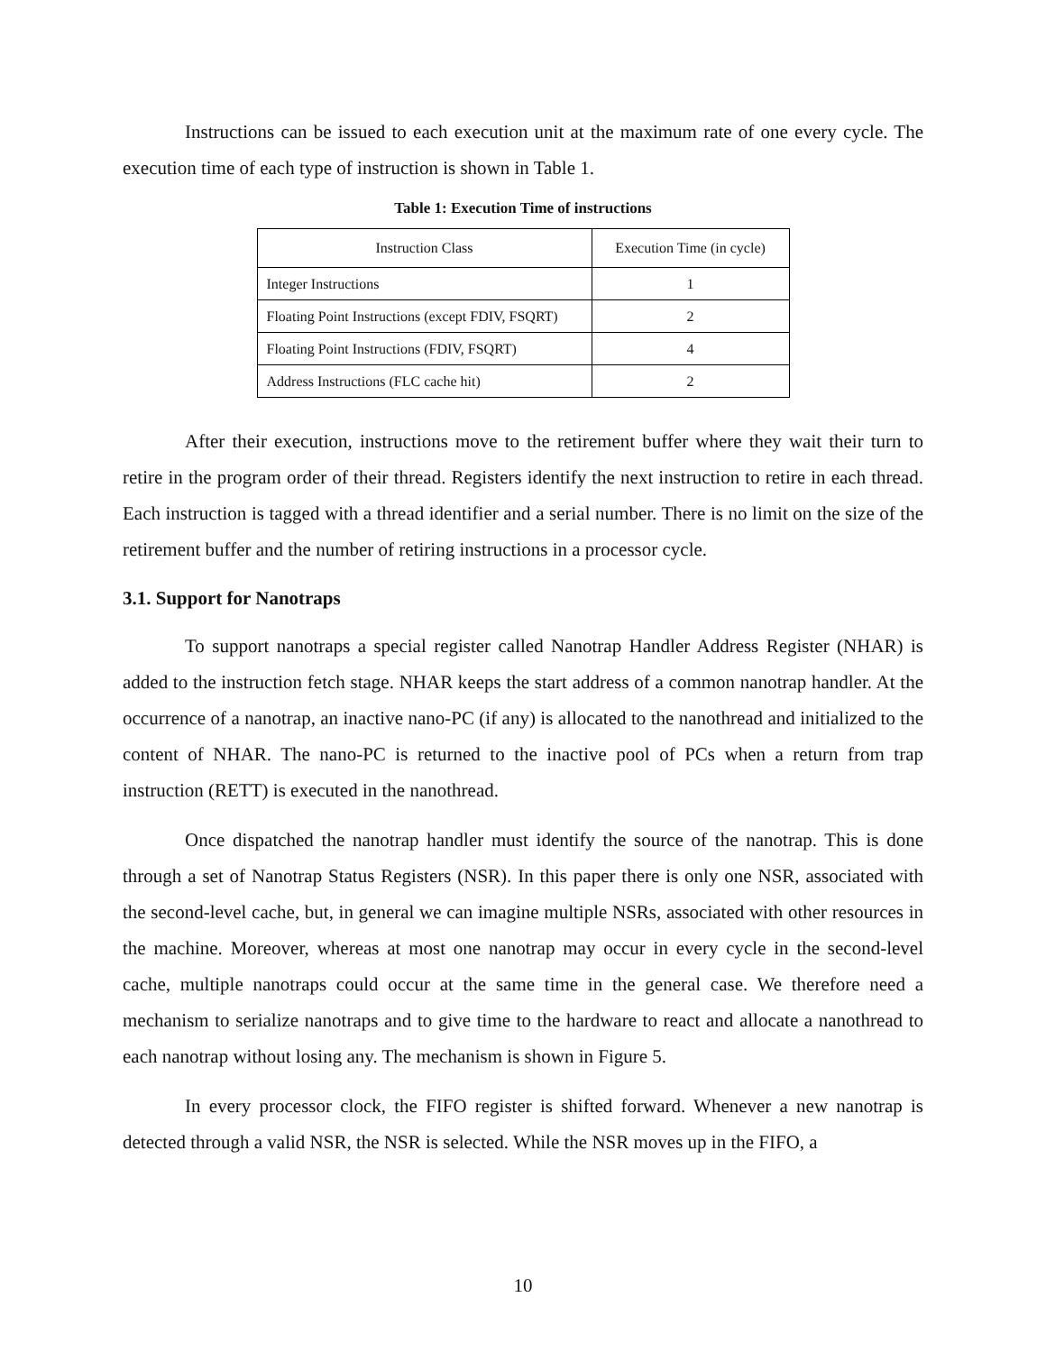Instructions can be issued to each execution unit at the maximum rate of one every cycle. The execution time of each type of instruction is shown in Table 1.
Table 1: Execution Time of instructions
| Instruction Class | Execution Time (in cycle) |
| --- | --- |
| Integer Instructions | 1 |
| Floating Point Instructions (except FDIV, FSQRT) | 2 |
| Floating Point Instructions (FDIV, FSQRT) | 4 |
| Address Instructions (FLC cache hit) | 2 |
After their execution, instructions move to the retirement buffer where they wait their turn to retire in the program order of their thread. Registers identify the next instruction to retire in each thread. Each instruction is tagged with a thread identifier and a serial number. There is no limit on the size of the retirement buffer and the number of retiring instructions in a processor cycle.
3.1. Support for Nanotraps
To support nanotraps a special register called Nanotrap Handler Address Register (NHAR) is added to the instruction fetch stage. NHAR keeps the start address of a common nanotrap handler. At the occurrence of a nanotrap, an inactive nano-PC (if any) is allocated to the nanothread and initialized to the content of NHAR. The nano-PC is returned to the inactive pool of PCs when a return from trap instruction (RETT) is executed in the nanothread.
Once dispatched the nanotrap handler must identify the source of the nanotrap. This is done through a set of Nanotrap Status Registers (NSR). In this paper there is only one NSR, associated with the second-level cache, but, in general we can imagine multiple NSRs, associated with other resources in the machine. Moreover, whereas at most one nanotrap may occur in every cycle in the second-level cache, multiple nanotraps could occur at the same time in the general case. We therefore need a mechanism to serialize nanotraps and to give time to the hardware to react and allocate a nanothread to each nanotrap without losing any. The mechanism is shown in Figure 5.
In every processor clock, the FIFO register is shifted forward. Whenever a new nanotrap is detected through a valid NSR, the NSR is selected. While the NSR moves up in the FIFO, a
10